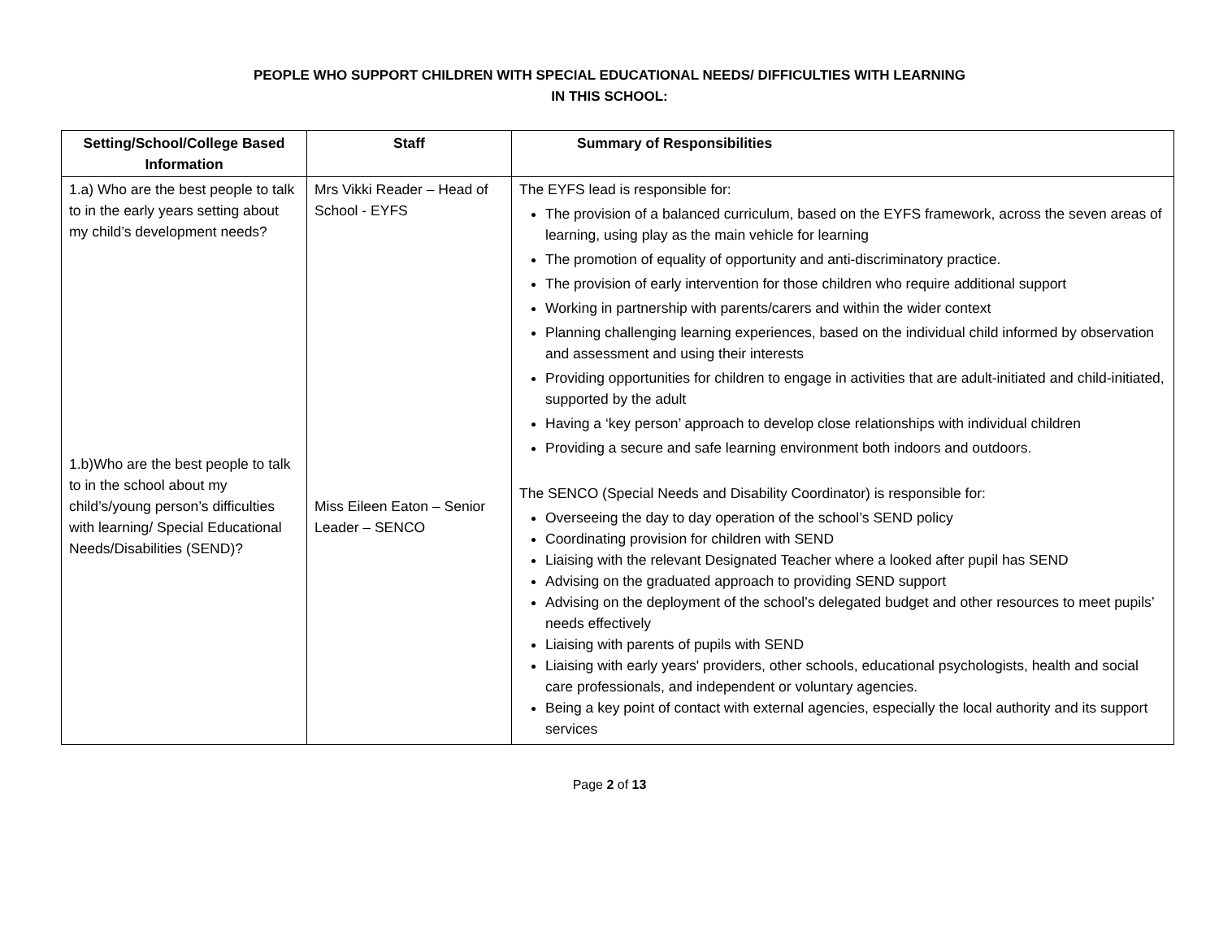PEOPLE WHO SUPPORT CHILDREN WITH SPECIAL EDUCATIONAL NEEDS/ DIFFICULTIES WITH LEARNING
IN THIS SCHOOL:
| Setting/School/College Based Information | Staff | Summary of Responsibilities |
| --- | --- | --- |
| 1.a) Who are the best people to talk to in the early years setting about my child’s development needs? 1.b)Who are the best people to talk to in the school about my child’s/young person’s difficulties with learning/ Special Educational Needs/Disabilities (SEND)? | Mrs Vikki Reader – Head of School - EYFS Miss Eileen Eaton – Senior Leader – SENCO | The EYFS lead is responsible for: The provision of a balanced curriculum, based on the EYFS framework, across the seven areas of learning, using play as the main vehicle for learning The promotion of equality of opportunity and anti-discriminatory practice. The provision of early intervention for those children who require additional support Working in partnership with parents/carers and within the wider context Planning challenging learning experiences, based on the individual child informed by observation and assessment and using their interests Providing opportunities for children to engage in activities that are adult-initiated and child-initiated, supported by the adult Having a ‘key person’ approach to develop close relationships with individual children Providing a secure and safe learning environment both indoors and outdoors. The SENCO (Special Needs and Disability Coordinator) is responsible for: Overseeing the day to day operation of the school’s SEND policy Coordinating provision for children with SEND Liaising with the relevant Designated Teacher where a looked after pupil has SEND Advising on the graduated approach to providing SEND support Advising on the deployment of the school’s delegated budget and other resources to meet pupils’ needs effectively Liaising with parents of pupils with SEND Liaising with early years' providers, other schools, educational psychologists, health and social care professionals, and independent or voluntary agencies. Being a key point of contact with external agencies, especially the local authority and its support services |
Page 2 of 13